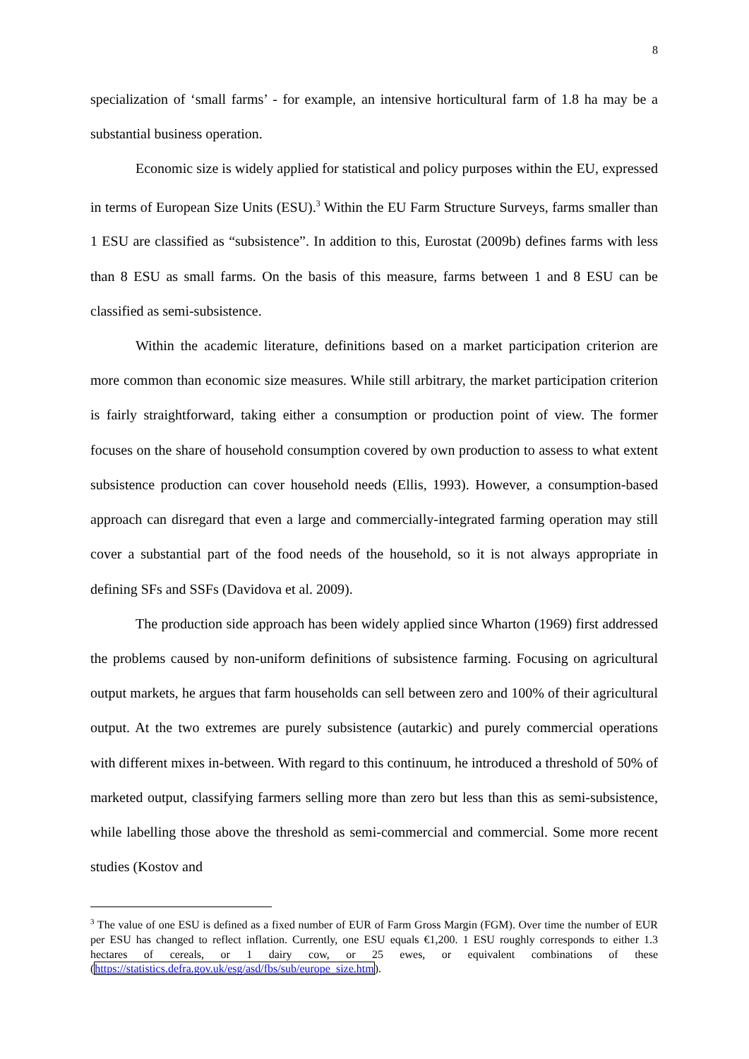8
specialization of ‘small farms’ - for example, an intensive horticultural farm of 1.8 ha may be a substantial business operation.
Economic size is widely applied for statistical and policy purposes within the EU, expressed in terms of European Size Units (ESU).<sup>3</sup> Within the EU Farm Structure Surveys, farms smaller than 1 ESU are classified as “subsistence”. In addition to this, Eurostat (2009b) defines farms with less than 8 ESU as small farms. On the basis of this measure, farms between 1 and 8 ESU can be classified as semi-subsistence.
Within the academic literature, definitions based on a market participation criterion are more common than economic size measures. While still arbitrary, the market participation criterion is fairly straightforward, taking either a consumption or production point of view. The former focuses on the share of household consumption covered by own production to assess to what extent subsistence production can cover household needs (Ellis, 1993). However, a consumption-based approach can disregard that even a large and commercially-integrated farming operation may still cover a substantial part of the food needs of the household, so it is not always appropriate in defining SFs and SSFs (Davidova et al. 2009).
The production side approach has been widely applied since Wharton (1969) first addressed the problems caused by non-uniform definitions of subsistence farming. Focusing on agricultural output markets, he argues that farm households can sell between zero and 100% of their agricultural output. At the two extremes are purely subsistence (autarkic) and purely commercial operations with different mixes in-between. With regard to this continuum, he introduced a threshold of 50% of marketed output, classifying farmers selling more than zero but less than this as semi-subsistence, while labelling those above the threshold as semi-commercial and commercial. Some more recent studies (Kostov and
<sup>3</sup> The value of one ESU is defined as a fixed number of EUR of Farm Gross Margin (FGM). Over time the number of EUR per ESU has changed to reflect inflation. Currently, one ESU equals €1,200. 1 ESU roughly corresponds to either 1.3 hectares of cereals, or 1 dairy cow, or 25 ewes, or equivalent combinations of these (https://statistics.defra.gov.uk/esg/asd/fbs/sub/europe_size.htm).